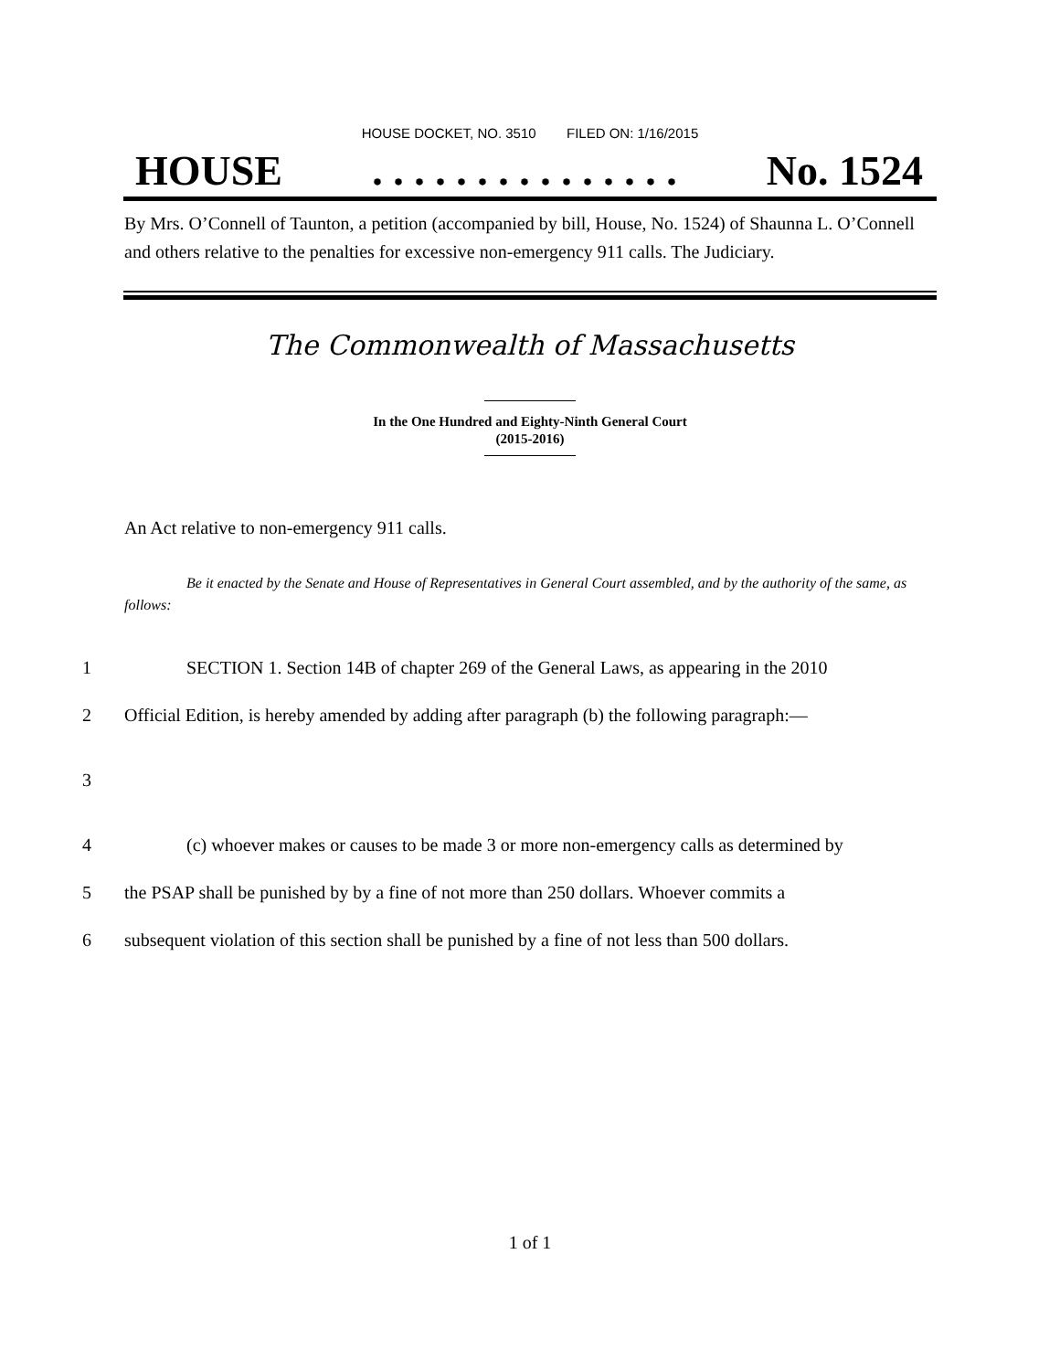HOUSE DOCKET, NO. 3510 FILED ON: 1/16/2015
HOUSE. . . . . . . . . . . . . . . No. 1524
By Mrs. O’Connell of Taunton, a petition (accompanied by bill, House, No. 1524) of Shaunna L. O’Connell and others relative to the penalties for excessive non-emergency 911 calls. The Judiciary.
The Commonwealth of Massachusetts
In the One Hundred and Eighty-Ninth General Court
(2015-2016)
An Act relative to non-emergency 911 calls.
Be it enacted by the Senate and House of Representatives in General Court assembled, and by the authority of the same, as follows:
1 SECTION 1. Section 14B of chapter 269 of the General Laws, as appearing in the 2010
2 Official Edition, is hereby amended by adding after paragraph (b) the following paragraph:—
3
4 (c) whoever makes or causes to be made 3 or more non-emergency calls as determined by
5 the PSAP shall be punished by by a fine of not more than 250 dollars. Whoever commits a
6 subsequent violation of this section shall be punished by a fine of not less than 500 dollars.
1 of 1